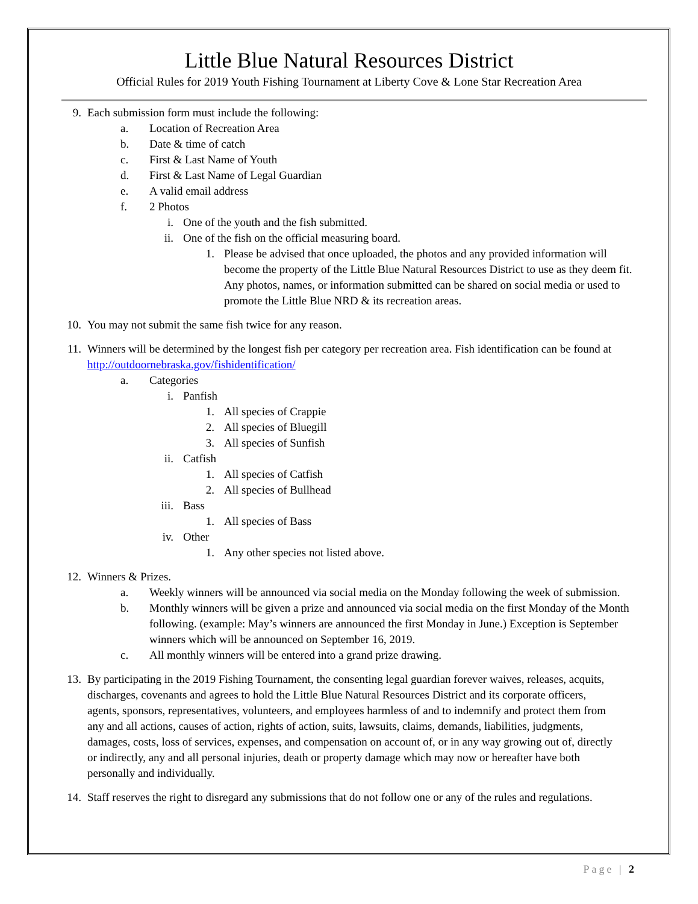Little Blue Natural Resources District
Official Rules for 2019 Youth Fishing Tournament at Liberty Cove & Lone Star Recreation Area
9. Each submission form must include the following:
a. Location of Recreation Area
b. Date & time of catch
c. First & Last Name of Youth
d. First & Last Name of Legal Guardian
e. A valid email address
f. 2 Photos
i. One of the youth and the fish submitted.
ii. One of the fish on the official measuring board.
1. Please be advised that once uploaded, the photos and any provided information will become the property of the Little Blue Natural Resources District to use as they deem fit. Any photos, names, or information submitted can be shared on social media or used to promote the Little Blue NRD & its recreation areas.
10. You may not submit the same fish twice for any reason.
11. Winners will be determined by the longest fish per category per recreation area. Fish identification can be found at http://outdoornebraska.gov/fishidentification/
a. Categories
i. Panfish
1. All species of Crappie
2. All species of Bluegill
3. All species of Sunfish
ii. Catfish
1. All species of Catfish
2. All species of Bullhead
iii. Bass
1. All species of Bass
iv. Other
1. Any other species not listed above.
12. Winners & Prizes.
a. Weekly winners will be announced via social media on the Monday following the week of submission.
b. Monthly winners will be given a prize and announced via social media on the first Monday of the Month following. (example: May’s winners are announced the first Monday in June.) Exception is September winners which will be announced on September 16, 2019.
c. All monthly winners will be entered into a grand prize drawing.
13. By participating in the 2019 Fishing Tournament, the consenting legal guardian forever waives, releases, acquits, discharges, covenants and agrees to hold the Little Blue Natural Resources District and its corporate officers, agents, sponsors, representatives, volunteers, and employees harmless of and to indemnify and protect them from any and all actions, causes of action, rights of action, suits, lawsuits, claims, demands, liabilities, judgments, damages, costs, loss of services, expenses, and compensation on account of, or in any way growing out of, directly or indirectly, any and all personal injuries, death or property damage which may now or hereafter have both personally and individually.
14. Staff reserves the right to disregard any submissions that do not follow one or any of the rules and regulations.
Page | 2